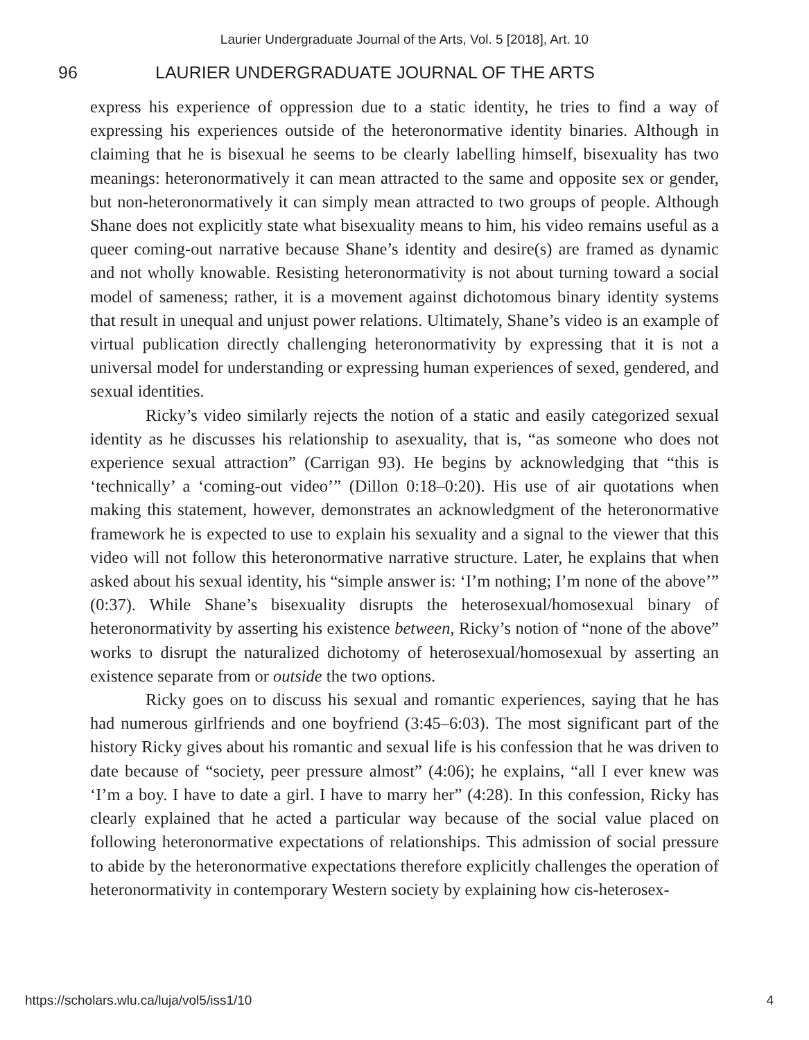Laurier Undergraduate Journal of the Arts, Vol. 5 [2018], Art. 10
96 LAURIER UNDERGRADUATE JOURNAL OF THE ARTS
express his experience of oppression due to a static identity, he tries to find a way of expressing his experiences outside of the heteronormative identity binaries. Although in claiming that he is bisexual he seems to be clearly labelling himself, bisexuality has two meanings: heteronormatively it can mean attracted to the same and opposite sex or gender, but non-heteronormatively it can simply mean attracted to two groups of people. Although Shane does not explicitly state what bisexuality means to him, his video remains useful as a queer coming-out narrative because Shane’s identity and desire(s) are framed as dynamic and not wholly knowable. Resisting heteronormativity is not about turning toward a social model of sameness; rather, it is a movement against dichotomous binary identity systems that result in unequal and unjust power relations. Ultimately, Shane’s video is an example of virtual publication directly challenging heteronormativity by expressing that it is not a universal model for understanding or expressing human experiences of sexed, gendered, and sexual identities.
Ricky’s video similarly rejects the notion of a static and easily categorized sexual identity as he discusses his relationship to asexuality, that is, “as someone who does not experience sexual attraction” (Carrigan 93). He begins by acknowledging that “this is ‘technically’ a ‘coming-out video’” (Dillon 0:18–0:20). His use of air quotations when making this statement, however, demonstrates an acknowledgment of the heteronormative framework he is expected to use to explain his sexuality and a signal to the viewer that this video will not follow this heteronormative narrative structure. Later, he explains that when asked about his sexual identity, his “simple answer is: ‘I’m nothing; I’m none of the above’” (0:37). While Shane’s bisexuality disrupts the heterosexual/homosexual binary of heteronormativity by asserting his existence between, Ricky’s notion of “none of the above” works to disrupt the naturalized dichotomy of heterosexual/homosexual by asserting an existence separate from or outside the two options.
Ricky goes on to discuss his sexual and romantic experiences, saying that he has had numerous girlfriends and one boyfriend (3:45–6:03). The most significant part of the history Ricky gives about his romantic and sexual life is his confession that he was driven to date because of “society, peer pressure almost” (4:06); he explains, “all I ever knew was ‘I’m a boy. I have to date a girl. I have to marry her” (4:28). In this confession, Ricky has clearly explained that he acted a particular way because of the social value placed on following heteronormative expectations of relationships. This admission of social pressure to abide by the heteronormative expectations therefore explicitly challenges the operation of heteronormativity in contemporary Western society by explaining how cis-heterosex-
https://scholars.wlu.ca/luja/vol5/iss1/10 4